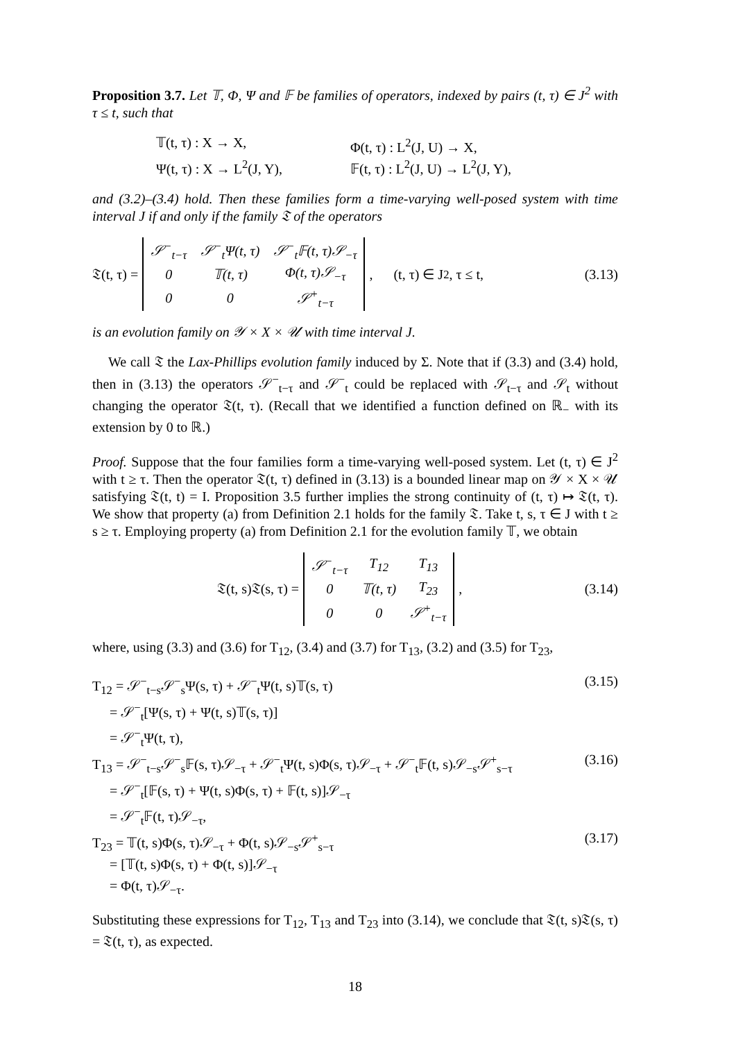Proposition 3.7. Let 𝕋, Φ, Ψ and 𝔽 be families of operators, indexed by pairs (t, τ) ∈ J<sup>2</sup> with τ ≤ t, such that
𝕋(t, τ) : X → X,
Φ(t, τ) : L<sup>2</sup>(J, U) → X,
Ψ(t, τ) : X → L<sup>2</sup>(J, Y),
𝔽(t, τ) : L<sup>2</sup>(J, U) → L<sup>2</sup>(J, Y),
and (3.2)–(3.4) hold. Then these families form a time-varying well-posed system with time interval J if and only if the family 𝔗 of the operators
𝔗(t, τ) =
| 𝒮<sup>−</sup><sub>t−τ</sub> | 𝒮<sup>−</sup><sub>t</sub>Ψ(t, τ) | 𝒮<sup>−</sup><sub>t</sub>𝔽(t, τ)𝒮<sub>−τ</sub> |
| 0 | 𝕋(t, τ) | Φ(t, τ)𝒮<sub>−τ</sub> |
| 0 | 0 | 𝒮<sup>+</sup><sub>t−τ</sub> |
, (t, τ) ∈ J<sup>2</sup>, τ ≤ t,
(3.13)
is an evolution family on 𝒴 × X × 𝒰 with time interval J.
We call 𝔗 the Lax-Phillips evolution family induced by Σ. Note that if (3.3) and (3.4) hold, then in (3.13) the operators 𝒮<sup>−</sup><sub>t−τ</sub> and 𝒮<sup>−</sup><sub>t</sub> could be replaced with 𝒮<sub>t−τ</sub> and 𝒮<sub>t</sub> without changing the operator 𝔗(t, τ). (Recall that we identified a function defined on ℝ<sub>−</sub> with its extension by 0 to ℝ.)
Proof. Suppose that the four families form a time-varying well-posed system. Let (t, τ) ∈ J<sup>2</sup> with t ≥ τ. Then the operator 𝔗(t, τ) defined in (3.13) is a bounded linear map on 𝒴 × X × 𝒰 satisfying 𝔗(t, t) = I. Proposition 3.5 further implies the strong continuity of (t, τ) ↦ 𝔗(t, τ). We show that property (a) from Definition 2.1 holds for the family 𝔗. Take t, s, τ ∈ J with t ≥ s ≥ τ. Employing property (a) from Definition 2.1 for the evolution family 𝕋, we obtain
𝔗(t, s)𝔗(s, τ) =
| 𝒮<sup>−</sup><sub>t−τ</sub> | T<sub>12</sub> | T<sub>13</sub> |
| 0 | 𝕋(t, τ) | T<sub>23</sub> |
| 0 | 0 | 𝒮<sup>+</sup><sub>t−τ</sub> |
,
(3.14)
where, using (3.3) and (3.6) for T<sub>12</sub>, (3.4) and (3.7) for T<sub>13</sub>, (3.2) and (3.5) for T<sub>23</sub>,
T<sub>12</sub> = 𝒮<sup>−</sup><sub>t−s</sub>𝒮<sup>−</sup><sub>s</sub>Ψ(s, τ) + 𝒮<sup>−</sup><sub>t</sub>Ψ(t, s)𝕋(s, τ) (3.15)
= 𝒮<sup>−</sup><sub>t</sub>[Ψ(s, τ) + Ψ(t, s)𝕋(s, τ)]
= 𝒮<sup>−</sup><sub>t</sub>Ψ(t, τ),
T<sub>13</sub> = 𝒮<sup>−</sup><sub>t−s</sub>𝒮<sup>−</sup><sub>s</sub>𝔽(s, τ)𝒮<sub>−τ</sub> + 𝒮<sup>−</sup><sub>t</sub>Ψ(t, s)Φ(s, τ)𝒮<sub>−τ</sub> + 𝒮<sup>−</sup><sub>t</sub>𝔽(t, s)𝒮<sub>−s</sub>𝒮<sup>+</sup><sub>s−τ</sub> (3.16)
= 𝒮<sup>−</sup><sub>t</sub>[𝔽(s, τ) + Ψ(t, s)Φ(s, τ) + 𝔽(t, s)]𝒮<sub>−τ</sub>
= 𝒮<sup>−</sup><sub>t</sub>𝔽(t, τ)𝒮<sub>−τ</sub>,
T<sub>23</sub> = 𝕋(t, s)Φ(s, τ)𝒮<sub>−τ</sub> + Φ(t, s)𝒮<sub>−s</sub>𝒮<sup>+</sup><sub>s−τ</sub> (3.17)
= [𝕋(t, s)Φ(s, τ) + Φ(t, s)]𝒮<sub>−τ</sub>
= Φ(t, τ)𝒮<sub>−τ</sub>.
Substituting these expressions for T<sub>12</sub>, T<sub>13</sub> and T<sub>23</sub> into (3.14), we conclude that 𝔗(t, s)𝔗(s, τ) = 𝔗(t, τ), as expected.
18